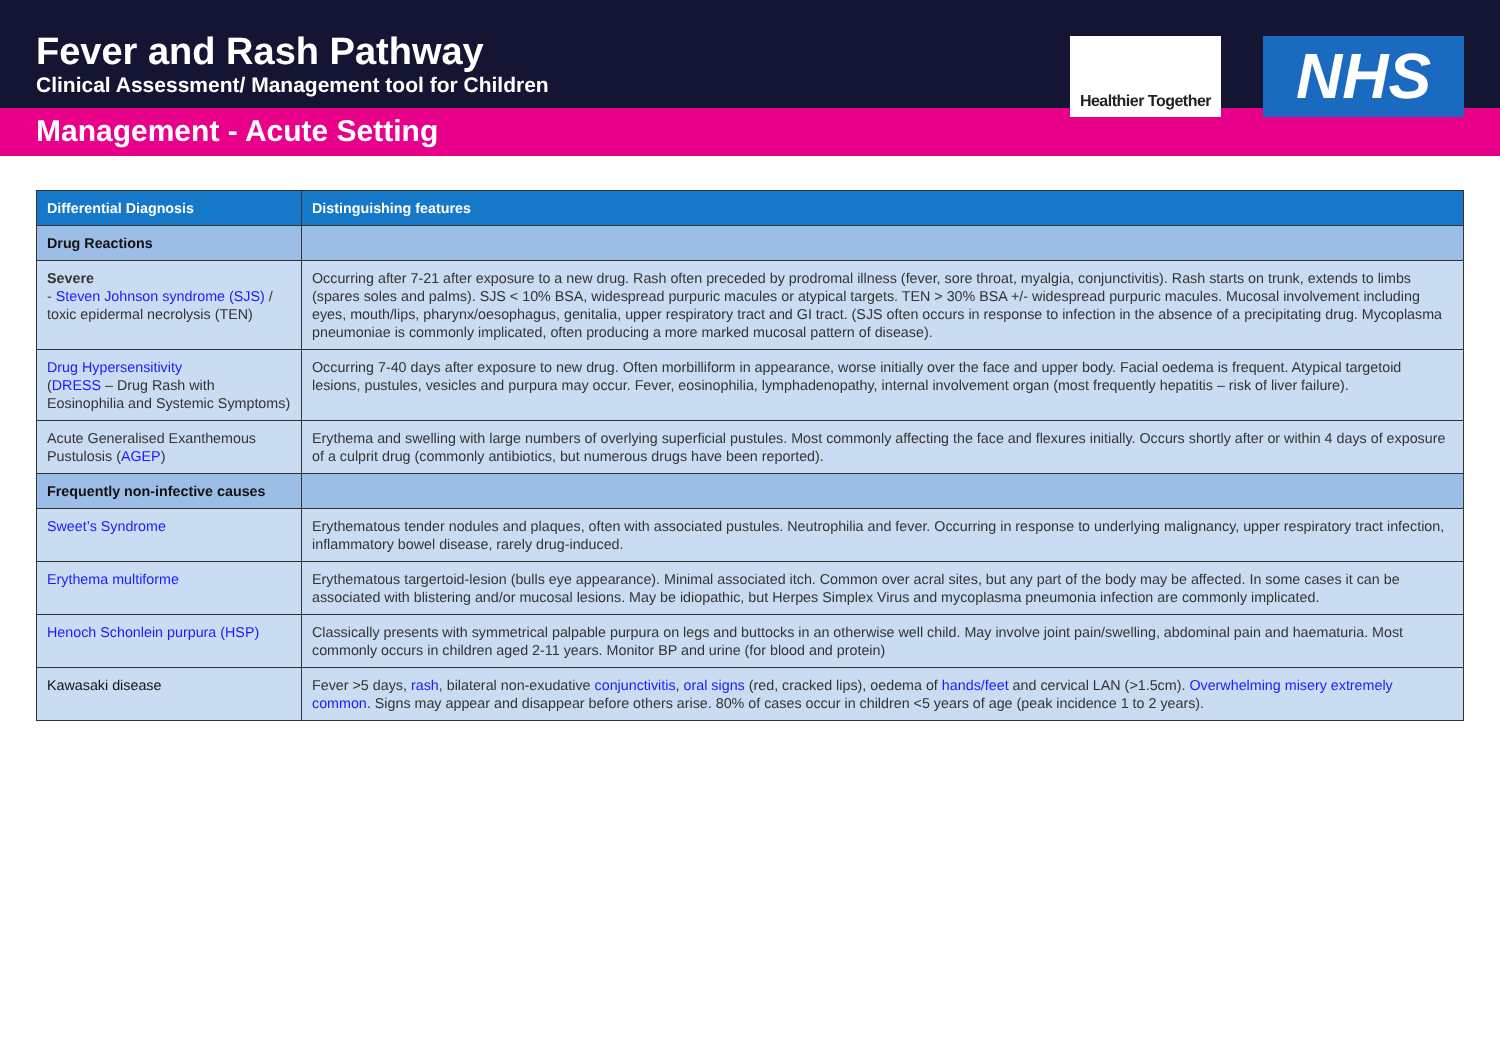Fever and Rash Pathway
Clinical Assessment/ Management tool for Children
Healthier Together
NHS
Management - Acute Setting
| Differential Diagnosis | Distinguishing features |
| --- | --- |
| Drug Reactions | |
| Severe - Steven Johnson syndrome (SJS) / toxic epidermal necrolysis (TEN) | Occurring after 7-21 after exposure to a new drug. Rash often preceded by prodromal illness (fever, sore throat, myalgia, conjunctivitis). Rash starts on trunk, extends to limbs (spares soles and palms). SJS < 10% BSA, widespread purpuric macules or atypical targets. TEN > 30% BSA +/- widespread purpuric macules. Mucosal involvement including eyes, mouth/lips, pharynx/oesophagus, genitalia, upper respiratory tract and GI tract. (SJS often occurs in response to infection in the absence of a precipitating drug. Mycoplasma pneumoniae is commonly implicated, often producing a more marked mucosal pattern of disease). |
| Drug Hypersensitivity ( DRESS – Drug Rash with Eosinophilia and Systemic Symptoms) | Occurring 7-40 days after exposure to new drug. Often morbilliform in appearance, worse initially over the face and upper body. Facial oedema is frequent. Atypical targetoid lesions, pustules, vesicles and purpura may occur. Fever, eosinophilia, lymphadenopathy, internal involvement organ (most frequently hepatitis – risk of liver failure). |
| Acute Generalised Exanthemous Pustulosis ( AGEP ) | Erythema and swelling with large numbers of overlying superficial pustules. Most commonly affecting the face and flexures initially. Occurs shortly after or within 4 days of exposure of a culprit drug (commonly antibiotics, but numerous drugs have been reported). |
| Frequently non-infective causes | |
| Sweet’s Syndrome | Erythematous tender nodules and plaques, often with associated pustules. Neutrophilia and fever. Occurring in response to underlying malignancy, upper respiratory tract infection, inflammatory bowel disease, rarely drug-induced. |
| Erythema multiforme | Erythematous targertoid-lesion (bulls eye appearance). Minimal associated itch. Common over acral sites, but any part of the body may be affected. In some cases it can be associated with blistering and/or mucosal lesions. May be idiopathic, but Herpes Simplex Virus and mycoplasma pneumonia infection are commonly implicated. |
| Henoch Schonlein purpura (HSP) | Classically presents with symmetrical palpable purpura on legs and buttocks in an otherwise well child. May involve joint pain/swelling, abdominal pain and haematuria. Most commonly occurs in children aged 2-11 years. Monitor BP and urine (for blood and protein) |
| Kawasaki disease | Fever >5 days, rash , bilateral non-exudative conjunctivitis , oral signs (red, cracked lips), oedema of hands/feet and cervical LAN (>1.5cm). Overwhelming misery extremely common . Signs may appear and disappear before others arise. 80% of cases occur in children <5 years of age (peak incidence 1 to 2 years). |